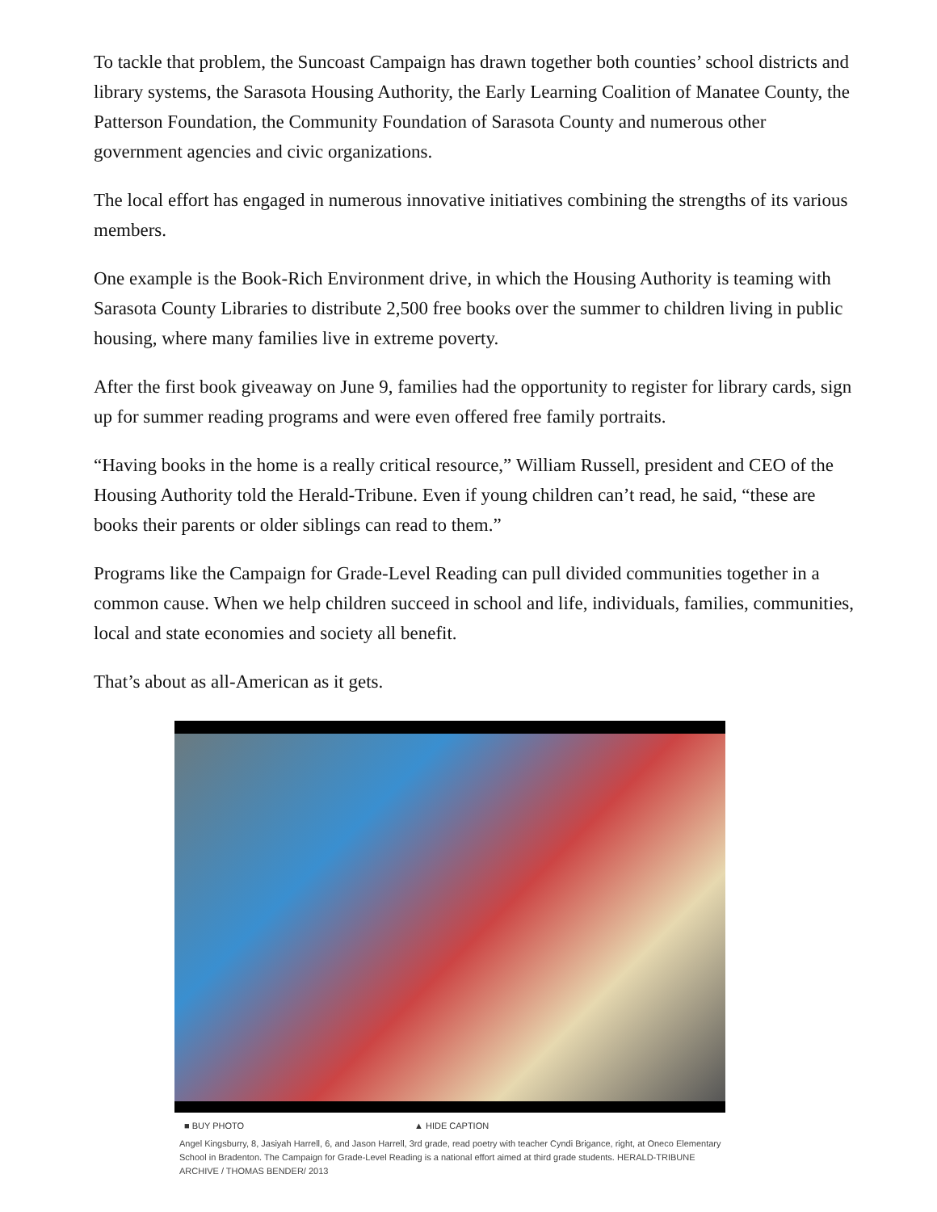To tackle that problem, the Suncoast Campaign has drawn together both counties’ school districts and library systems, the Sarasota Housing Authority, the Early Learning Coalition of Manatee County, the Patterson Foundation, the Community Foundation of Sarasota County and numerous other government agencies and civic organizations.
The local effort has engaged in numerous innovative initiatives combining the strengths of its various members.
One example is the Book-Rich Environment drive, in which the Housing Authority is teaming with Sarasota County Libraries to distribute 2,500 free books over the summer to children living in public housing, where many families live in extreme poverty.
After the first book giveaway on June 9, families had the opportunity to register for library cards, sign up for summer reading programs and were even offered free family portraits.
“Having books in the home is a really critical resource,” William Russell, president and CEO of the Housing Authority told the Herald-Tribune. Even if young children can’t read, he said, “these are books their parents or older siblings can read to them.”
Programs like the Campaign for Grade-Level Reading can pull divided communities together in a common cause. When we help children succeed in school and life, individuals, families, communities, local and state economies and society all benefit.
That’s about as all-American as it gets.
■ BUY PHOTO ▲ HIDE CAPTION
Angel Kingsburry, 8, Jasiyah Harrell, 6, and Jason Harrell, 3rd grade, read poetry with teacher Cyndi Brigance, right, at Oneco Elementary School in Bradenton. The Campaign for Grade-Level Reading is a national effort aimed at third grade students. HERALD-TRIBUNE ARCHIVE / THOMAS BENDER/ 2013